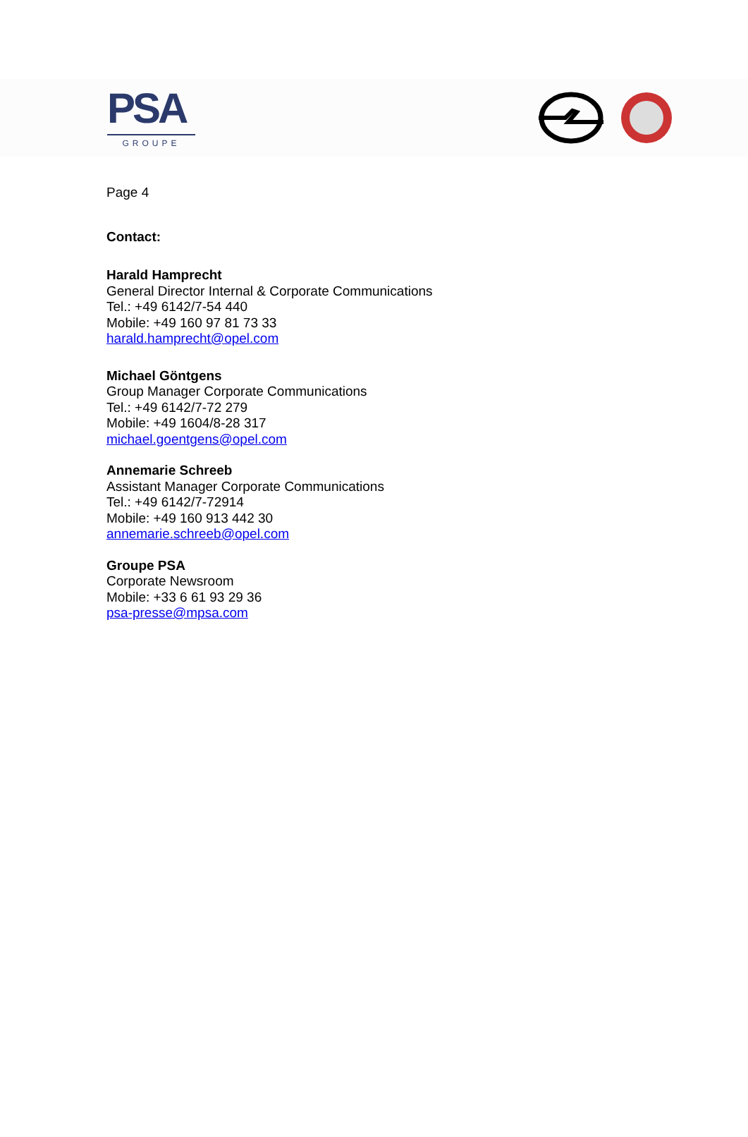PSA
GROUPE
Page 4
Contact:
Harald Hamprecht
General Director Internal & Corporate Communications
Tel.: +49 6142/7-54 440
Mobile: +49 160 97 81 73 33
harald.hamprecht@opel.com
Michael Göntgens
Group Manager Corporate Communications
Tel.: +49 6142/7-72 279
Mobile: +49 1604/8-28 317
michael.goentgens@opel.com
Annemarie Schreeb
Assistant Manager Corporate Communications
Tel.: +49 6142/7-72914
Mobile: +49 160 913 442 30
annemarie.schreeb@opel.com
Groupe PSA
Corporate Newsroom
Mobile: +33 6 61 93 29 36
psa-presse@mpsa.com